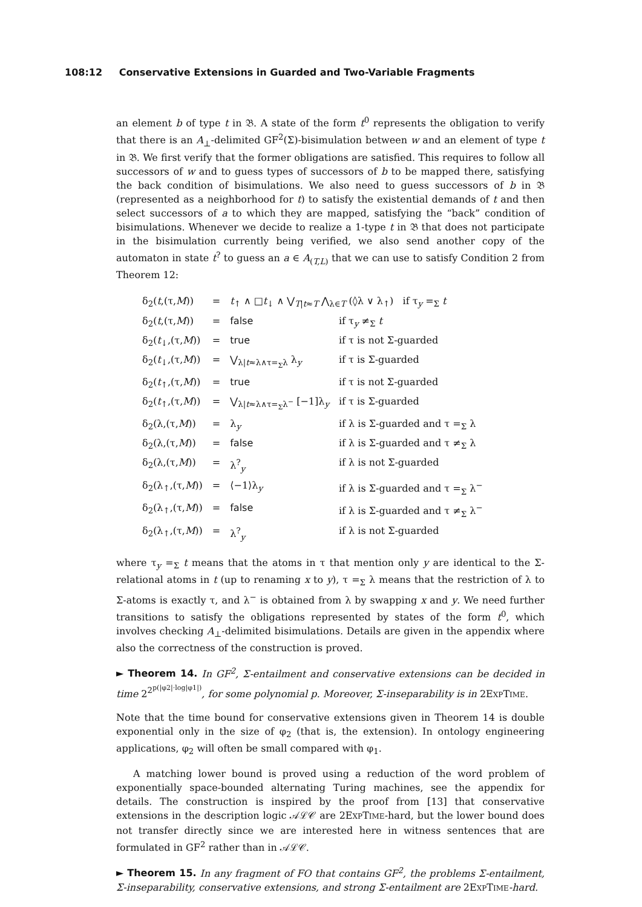108:12 Conservative Extensions in Guarded and Two-Variable Fragments
an element b of type t in 𝔅. A state of the form t<sup>0</sup> represents the obligation to verify that there is an A<sub>⊥</sub>-delimited GF<sup>2</sup>(Σ)-bisimulation between w and an element of type t in 𝔅. We first verify that the former obligations are satisfied. This requires to follow all successors of w and to guess types of successors of b to be mapped there, satisfying the back condition of bisimulations. We also need to guess successors of b in 𝔅 (represented as a neighborhood for t) to satisfy the existential demands of t and then select successors of a to which they are mapped, satisfying the “back” condition of bisimulations. Whenever we decide to realize a 1-type t in 𝔅 that does not participate in the bisimulation currently being verified, we also send another copy of the automaton in state t<sup>?</sup> to guess an a ∈ A<sub>(T,L)</sub> that we can use to satisfy Condition 2 from Theorem 12:
| δ<sub>2</sub>( t ,(τ, M )) | = | t<sub>↑</sub> ∧ □ t<sub>↓</sub> ∧ ⋁<sub>T/t≈T</sub> ⋀<sub>λ∈T</sub> (◊λ ∨ λ<sub>↑</sub>) if τ<sub>y</sub> =<sub>Σ</sub> t | |
| δ<sub>2</sub>( t ,(τ, M )) | = | false | if τ<sub>y</sub> ≠<sub>Σ</sub> t |
| δ<sub>2</sub>( t<sub>↓</sub>,(τ, M )) | = | true | if τ is not Σ-guarded |
| δ<sub>2</sub>( t<sub>↓</sub>,(τ, M )) | = | ⋁<sub>λ/t≈λ∧τ=<sub>Σ</sub>λ</sub> λ<sub>y</sub> | if τ is Σ-guarded |
| δ<sub>2</sub>( t<sub>↑</sub>,(τ, M )) | = | true | if τ is not Σ-guarded |
| δ<sub>2</sub>( t<sub>↑</sub>,(τ, M )) | = | ⋁<sub>λ/t≈λ∧τ=<sub>Σ</sub>λ<sup>−</sup></sub> [−1]λ<sub>y</sub> | if τ is Σ-guarded |
| δ<sub>2</sub>(λ,(τ, M )) | = | λ<sub>y</sub> | if λ is Σ-guarded and τ =<sub>Σ</sub> λ |
| δ<sub>2</sub>(λ,(τ, M )) | = | false | if λ is Σ-guarded and τ ≠<sub>Σ</sub> λ |
| δ<sub>2</sub>(λ,(τ, M )) | = | λ<sup>?</sup><sub>y</sub> | if λ is not Σ-guarded |
| δ<sub>2</sub>(λ<sub>↑</sub>,(τ, M )) | = | ⟨−1⟩λ<sub>y</sub> | if λ is Σ-guarded and τ =<sub>Σ</sub> λ<sup>−</sup> |
| δ<sub>2</sub>(λ<sub>↑</sub>,(τ, M )) | = | false | if λ is Σ-guarded and τ ≠<sub>Σ</sub> λ<sup>−</sup> |
| δ<sub>2</sub>(λ<sub>↑</sub>,(τ, M )) | = | λ<sup>?</sup><sub>y</sub> | if λ is not Σ-guarded |
where τ<sub>y</sub> =<sub>Σ</sub> t means that the atoms in τ that mention only y are identical to the Σ-relational atoms in t (up to renaming x to y), τ =<sub>Σ</sub> λ means that the restriction of λ to Σ-atoms is exactly τ, and λ<sup>−</sup> is obtained from λ by swapping x and y. We need further transitions to satisfy the obligations represented by states of the form t<sup>0</sup>, which involves checking A<sub>⊥</sub>-delimited bisimulations. Details are given in the appendix where also the correctness of the construction is proved.
► Theorem 14. In GF<sup>2</sup>, Σ-entailment and conservative extensions can be decided in time 2<sup>2<sup>p(|φ2|·log|φ1|)</sup></sup>, for some polynomial p. Moreover, Σ-inseparability is in 2EXPTIME.
Note that the time bound for conservative extensions given in Theorem 14 is double exponential only in the size of φ<sub>2</sub> (that is, the extension). In ontology engineering applications, φ<sub>2</sub> will often be small compared with φ<sub>1</sub>.
A matching lower bound is proved using a reduction of the word problem of exponentially space-bounded alternating Turing machines, see the appendix for details. The construction is inspired by the proof from [13] that conservative extensions in the description logic 𝒜ℒ𝒞 are 2EXPTIME-hard, but the lower bound does not transfer directly since we are interested here in witness sentences that are formulated in GF<sup>2</sup> rather than in 𝒜ℒ𝒞.
► Theorem 15. In any fragment of FO that contains GF<sup>2</sup>, the problems Σ-entailment, Σ-inseparability, conservative extensions, and strong Σ-entailment are 2EXPTIME-hard.